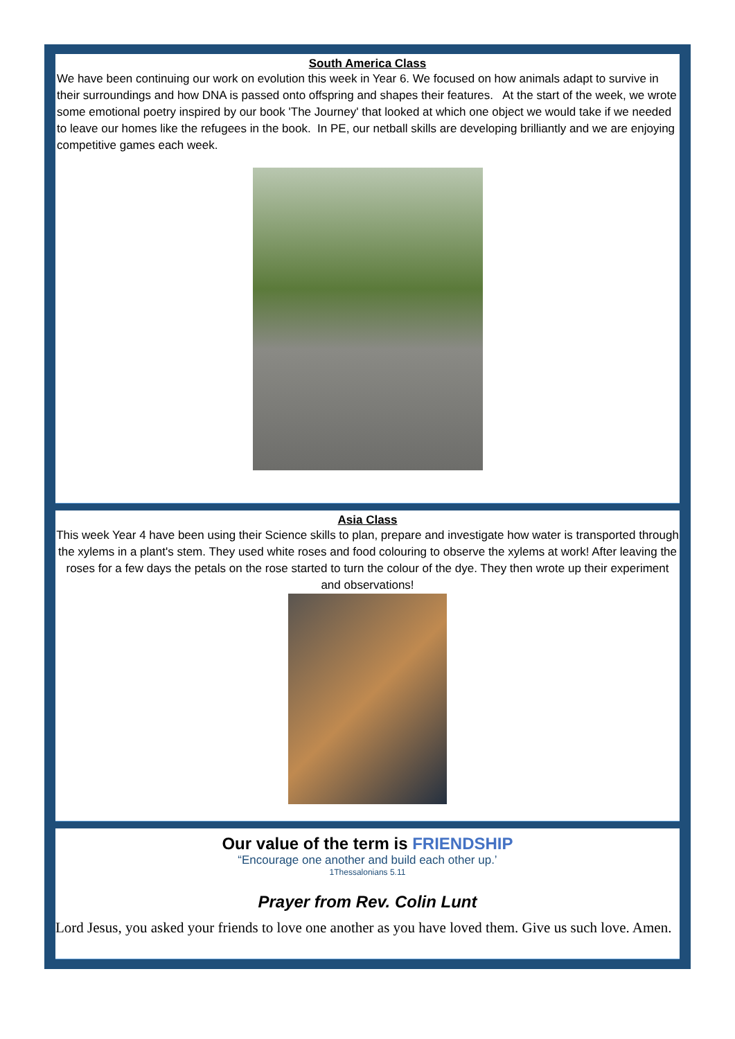South America Class
We have been continuing our work on evolution this week in Year 6. We focused on how animals adapt to survive in their surroundings and how DNA is passed onto offspring and shapes their features. At the start of the week, we wrote some emotional poetry inspired by our book 'The Journey' that looked at which one object we would take if we needed to leave our homes like the refugees in the book. In PE, our netball skills are developing brilliantly and we are enjoying competitive games each week.
Asia Class
This week Year 4 have been using their Science skills to plan, prepare and investigate how water is transported through the xylems in a plant's stem. They used white roses and food colouring to observe the xylems at work! After leaving the roses for a few days the petals on the rose started to turn the colour of the dye. They then wrote up their experiment and observations!
Our value of the term is FRIENDSHIP
“Encourage one another and build each other up.’
1Thessalonians 5.11
Prayer from Rev. Colin Lunt
Lord Jesus, you asked your friends to love one another as you have loved them. Give us such love. Amen.